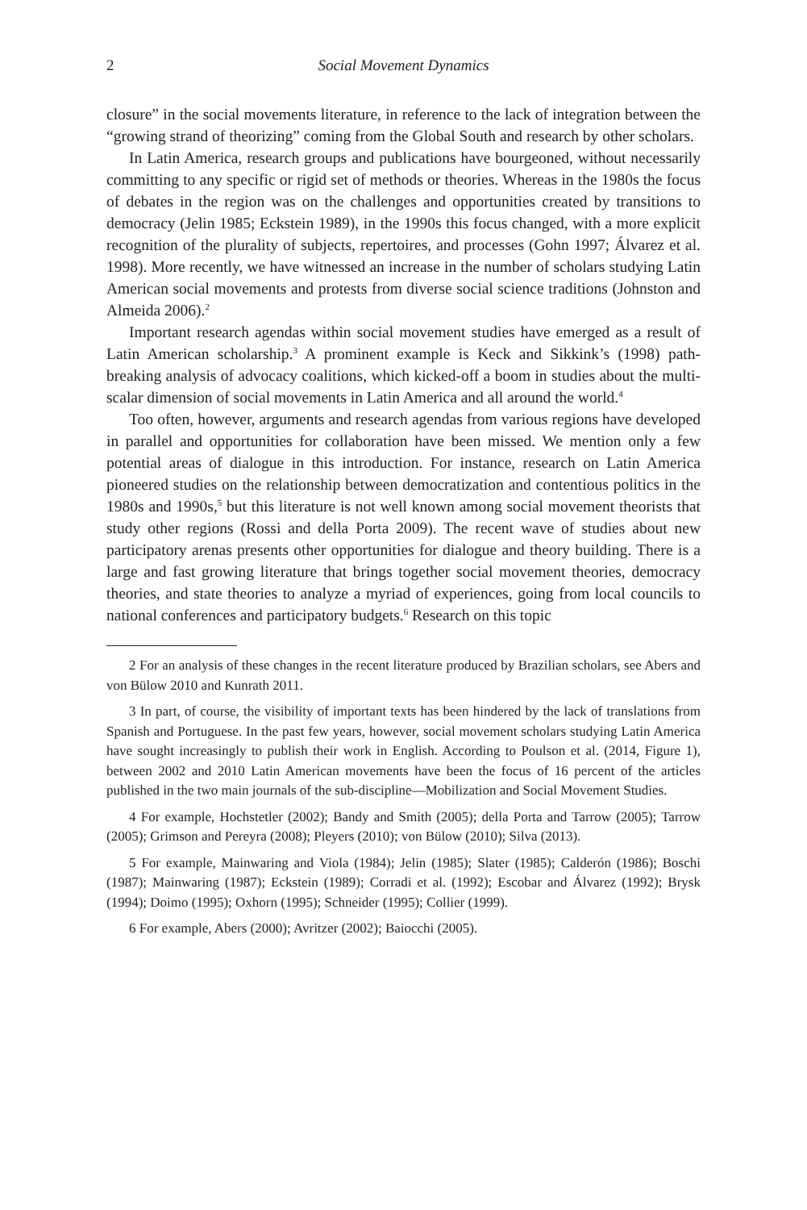2 Social Movement Dynamics
closure” in the social movements literature, in reference to the lack of integration between the “growing strand of theorizing” coming from the Global South and research by other scholars.
In Latin America, research groups and publications have bourgeoned, without necessarily committing to any specific or rigid set of methods or theories. Whereas in the 1980s the focus of debates in the region was on the challenges and opportunities created by transitions to democracy (Jelin 1985; Eckstein 1989), in the 1990s this focus changed, with a more explicit recognition of the plurality of subjects, repertoires, and processes (Gohn 1997; Álvarez et al. 1998). More recently, we have witnessed an increase in the number of scholars studying Latin American social movements and protests from diverse social science traditions (Johnston and Almeida 2006).<sup>2</sup>
Important research agendas within social movement studies have emerged as a result of Latin American scholarship.<sup>3</sup> A prominent example is Keck and Sikkink’s (1998) path-breaking analysis of advocacy coalitions, which kicked-off a boom in studies about the multi-scalar dimension of social movements in Latin America and all around the world.<sup>4</sup>
Too often, however, arguments and research agendas from various regions have developed in parallel and opportunities for collaboration have been missed. We mention only a few potential areas of dialogue in this introduction. For instance, research on Latin America pioneered studies on the relationship between democratization and contentious politics in the 1980s and 1990s,<sup>5</sup> but this literature is not well known among social movement theorists that study other regions (Rossi and della Porta 2009). The recent wave of studies about new participatory arenas presents other opportunities for dialogue and theory building. There is a large and fast growing literature that brings together social movement theories, democracy theories, and state theories to analyze a myriad of experiences, going from local councils to national conferences and participatory budgets.<sup>6</sup> Research on this topic
2 For an analysis of these changes in the recent literature produced by Brazilian scholars, see Abers and von Bülow 2010 and Kunrath 2011.
3 In part, of course, the visibility of important texts has been hindered by the lack of translations from Spanish and Portuguese. In the past few years, however, social movement scholars studying Latin America have sought increasingly to publish their work in English. According to Poulson et al. (2014, Figure 1), between 2002 and 2010 Latin American movements have been the focus of 16 percent of the articles published in the two main journals of the sub-discipline—Mobilization and Social Movement Studies.
4 For example, Hochstetler (2002); Bandy and Smith (2005); della Porta and Tarrow (2005); Tarrow (2005); Grimson and Pereyra (2008); Pleyers (2010); von Bülow (2010); Silva (2013).
5 For example, Mainwaring and Viola (1984); Jelin (1985); Slater (1985); Calderón (1986); Boschi (1987); Mainwaring (1987); Eckstein (1989); Corradi et al. (1992); Escobar and Álvarez (1992); Brysk (1994); Doimo (1995); Oxhorn (1995); Schneider (1995); Collier (1999).
6 For example, Abers (2000); Avritzer (2002); Baiocchi (2005).